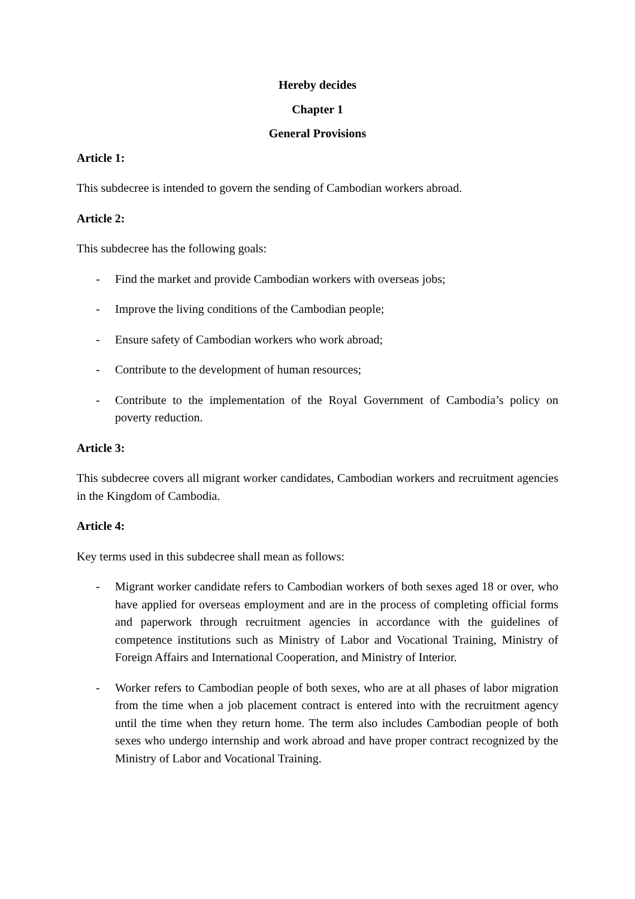Hereby decides
Chapter 1
General Provisions
Article 1:
This subdecree is intended to govern the sending of Cambodian workers abroad.
Article 2:
This subdecree has the following goals:
- Find the market and provide Cambodian workers with overseas jobs;
- Improve the living conditions of the Cambodian people;
- Ensure safety of Cambodian workers who work abroad;
- Contribute to the development of human resources;
- Contribute to the implementation of the Royal Government of Cambodia’s policy on poverty reduction.
Article 3:
This subdecree covers all migrant worker candidates, Cambodian workers and recruitment agencies in the Kingdom of Cambodia.
Article 4:
Key terms used in this subdecree shall mean as follows:
- Migrant worker candidate refers to Cambodian workers of both sexes aged 18 or over, who have applied for overseas employment and are in the process of completing official forms and paperwork through recruitment agencies in accordance with the guidelines of competence institutions such as Ministry of Labor and Vocational Training, Ministry of Foreign Affairs and International Cooperation, and Ministry of Interior.
- Worker refers to Cambodian people of both sexes, who are at all phases of labor migration from the time when a job placement contract is entered into with the recruitment agency until the time when they return home. The term also includes Cambodian people of both sexes who undergo internship and work abroad and have proper contract recognized by the Ministry of Labor and Vocational Training.